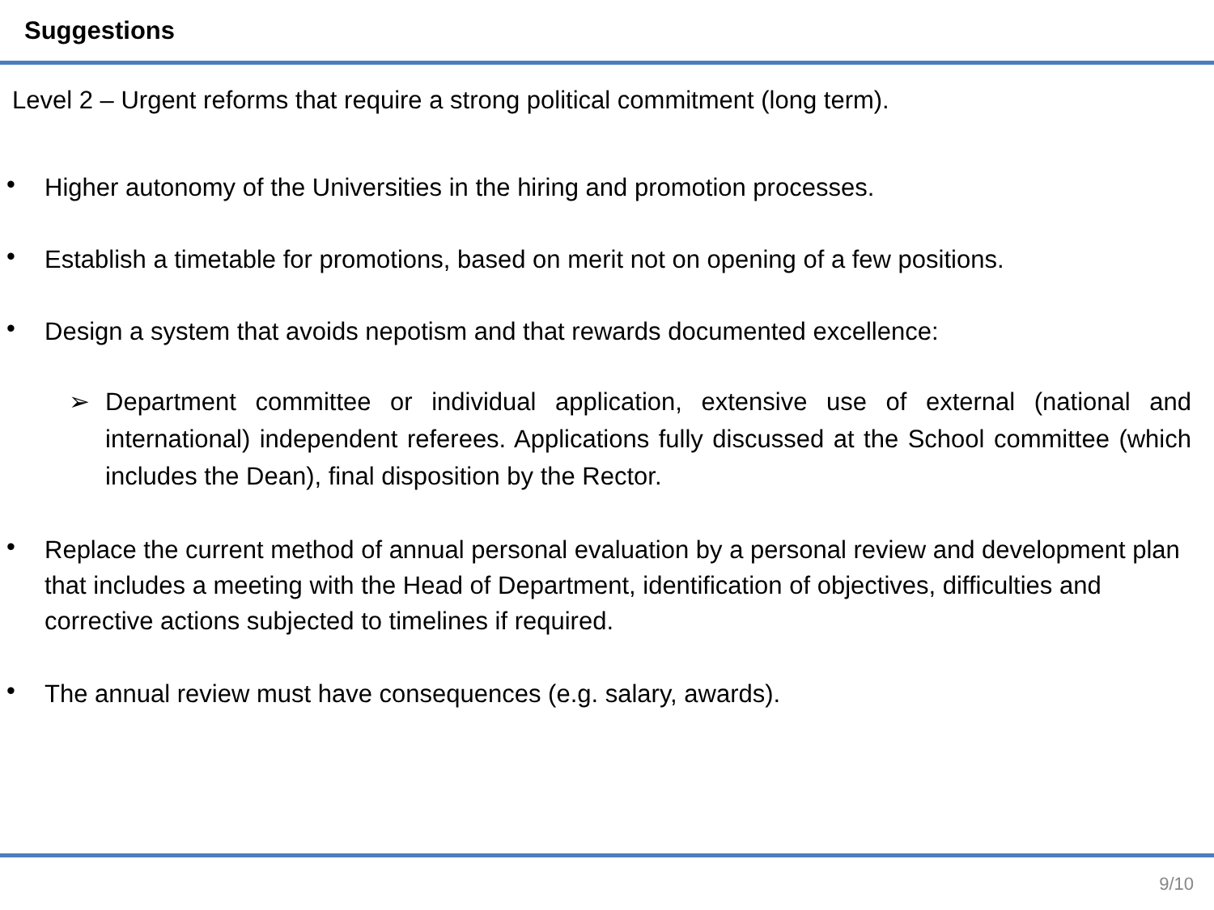Suggestions
Level 2 – Urgent reforms that require a strong political commitment (long term).
•
Higher autonomy of the Universities in the hiring and promotion processes.
•
Establish a timetable for promotions, based on merit not on opening of a few positions.
•
Design a system that avoids nepotism and that rewards documented excellence:
➢ Department committee or individual application, extensive use of external (national and international) independent referees. Applications fully discussed at the School committee (which includes the Dean), final disposition by the Rector.
•
Replace the current method of annual personal evaluation by a personal review and development plan that includes a meeting with the Head of Department, identification of objectives, difficulties and corrective actions subjected to timelines if required.
•
The annual review must have consequences (e.g. salary, awards).
9/10